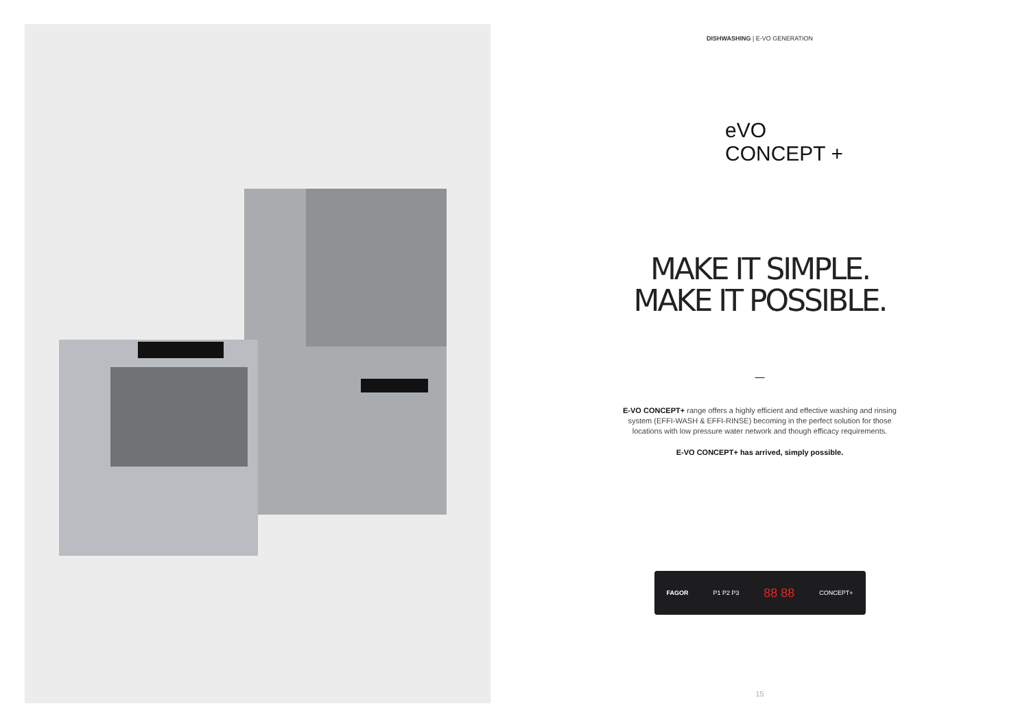DISHWASHING | E-VO GENERATION
eVO
CONCEPT +
MAKE IT SIMPLE.
MAKE IT POSSIBLE.
—
E-VO CONCEPT+ range offers a highly efficient and effective washing and rinsing system (EFFI-WASH & EFFI-RINSE) becoming in the perfect solution for those locations with low pressure water network and though efficacy requirements.
E-VO CONCEPT+ has arrived, simply possible.
FAGOR P1 P2 P3 88 88 CONCEPT+
15